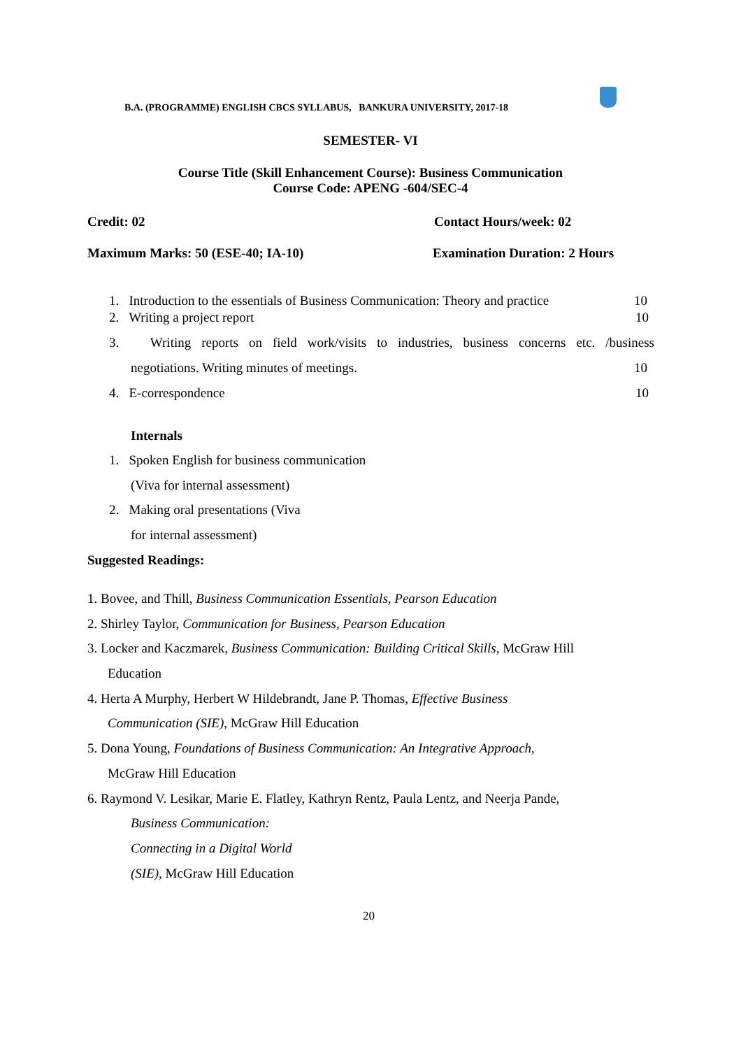B.A. (PROGRAMME) ENGLISH CBCS SYLLABUS, BANKURA UNIVERSITY, 2017-18
SEMESTER- VI
Course Title (Skill Enhancement Course): Business Communication
Course Code: APENG -604/SEC-4
Credit: 02 Contact Hours/week: 02
Maximum Marks: 50 (ESE-40; IA-10)
Examination Duration: 2 Hours
1. Introduction to the essentials of Business Communication: Theory and practice
10
2. Writing a project report 10
3. Writing reports on field work/visits to industries, business concerns etc. /business
negotiations. Writing minutes of meetings.
10
4. E-correspondence 10
Internals
1. Spoken English for business communication
(Viva for internal assessment)
2. Making oral presentations (Viva
for internal assessment)
Suggested Readings:
1. Bovee, and Thill, Business Communication Essentials, Pearson Education
2. Shirley Taylor, Communication for Business, Pearson Education
3. Locker and Kaczmarek, Business Communication: Building Critical Skills, McGraw Hill
Education
4. Herta A Murphy, Herbert W Hildebrandt, Jane P. Thomas, Effective Business
Communication (SIE), McGraw Hill Education
5. Dona Young, Foundations of Business Communication: An Integrative Approach,
McGraw Hill Education
6. Raymond V. Lesikar, Marie E. Flatley, Kathryn Rentz, Paula Lentz, and Neerja Pande,
Business Communication:
Connecting in a Digital World
(SIE), McGraw Hill Education
20